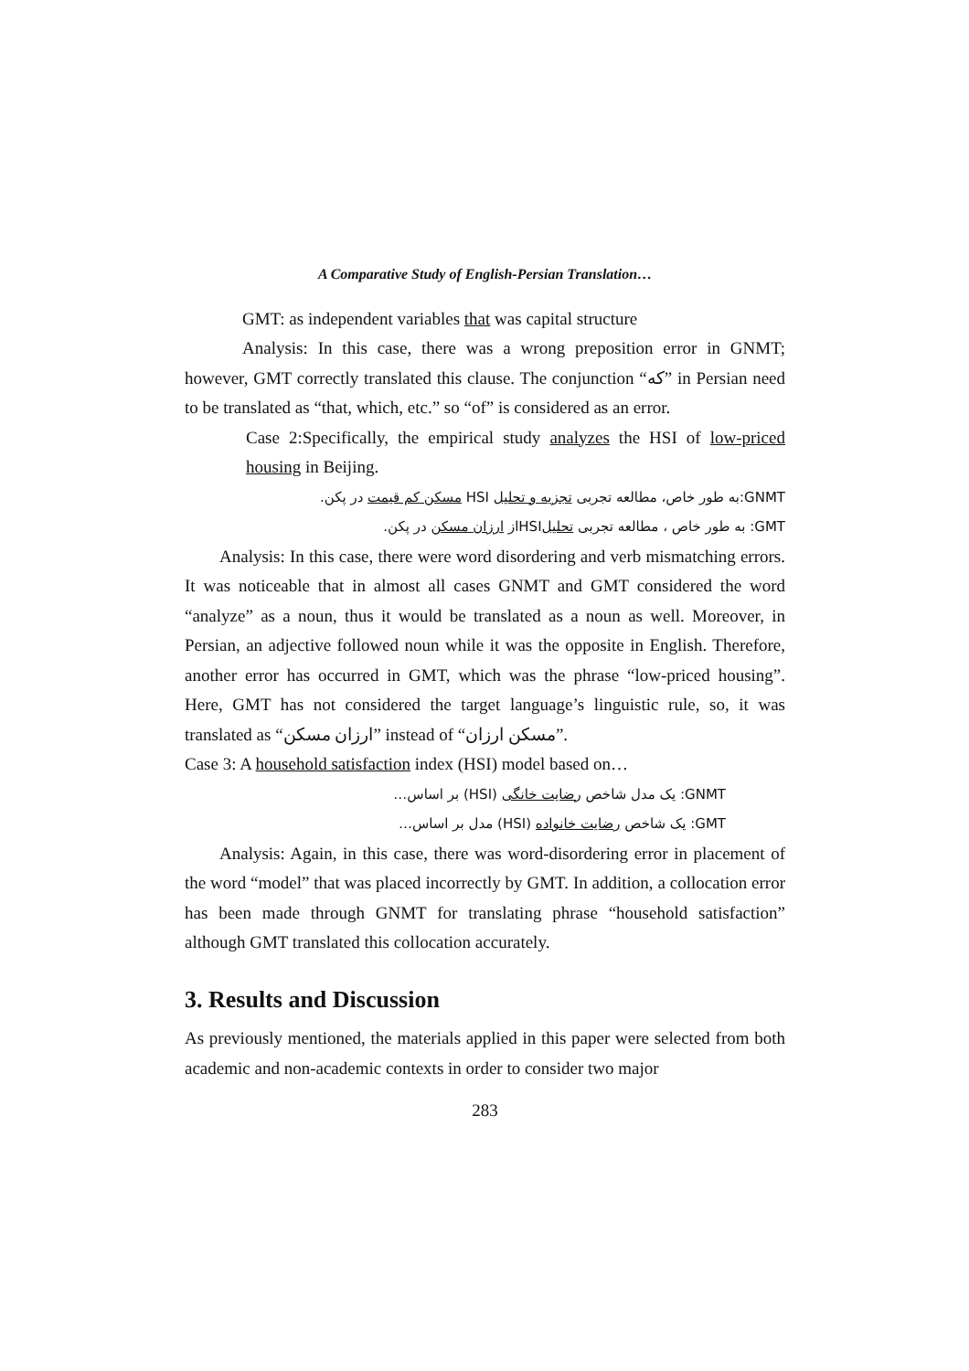A Comparative Study of English-Persian Translation…
GMT: as independent variables that was capital structure
Analysis: In this case, there was a wrong preposition error in GNMT; however, GMT correctly translated this clause. The conjunction “که” in Persian need to be translated as “that, which, etc.” so “of” is considered as an error.
Case 2:Specifically, the empirical study analyzes the HSI of low-priced housing in Beijing.
GNMT:به طور خاص، مطالعه تجربی تجزیه و تحلیل HSI مسکن کم قیمت در پکن.
GMT: به طور خاص ، مطالعه تجربی تحلیلHSIاز ارزان مسکن در پکن.
Analysis: In this case, there were word disordering and verb mismatching errors. It was noticeable that in almost all cases GNMT and GMT considered the word “analyze” as a noun, thus it would be translated as a noun as well. Moreover, in Persian, an adjective followed noun while it was the opposite in English. Therefore, another error has occurred in GMT, which was the phrase “low-priced housing”. Here, GMT has not considered the target language’s linguistic rule, so, it was translated as “ارزان مسکن” instead of “مسکن ارزان”.
Case 3: A household satisfaction index (HSI) model based on…
GNMT: یک مدل شاخص رضایت خانگی (HSI) بر اساس…
GMT: یک شاخص رضایت خانواده (HSI) مدل بر اساس…
Analysis: Again, in this case, there was word-disordering error in placement of the word “model” that was placed incorrectly by GMT. In addition, a collocation error has been made through GNMT for translating phrase “household satisfaction” although GMT translated this collocation accurately.
3. Results and Discussion
As previously mentioned, the materials applied in this paper were selected from both academic and non-academic contexts in order to consider two major
283